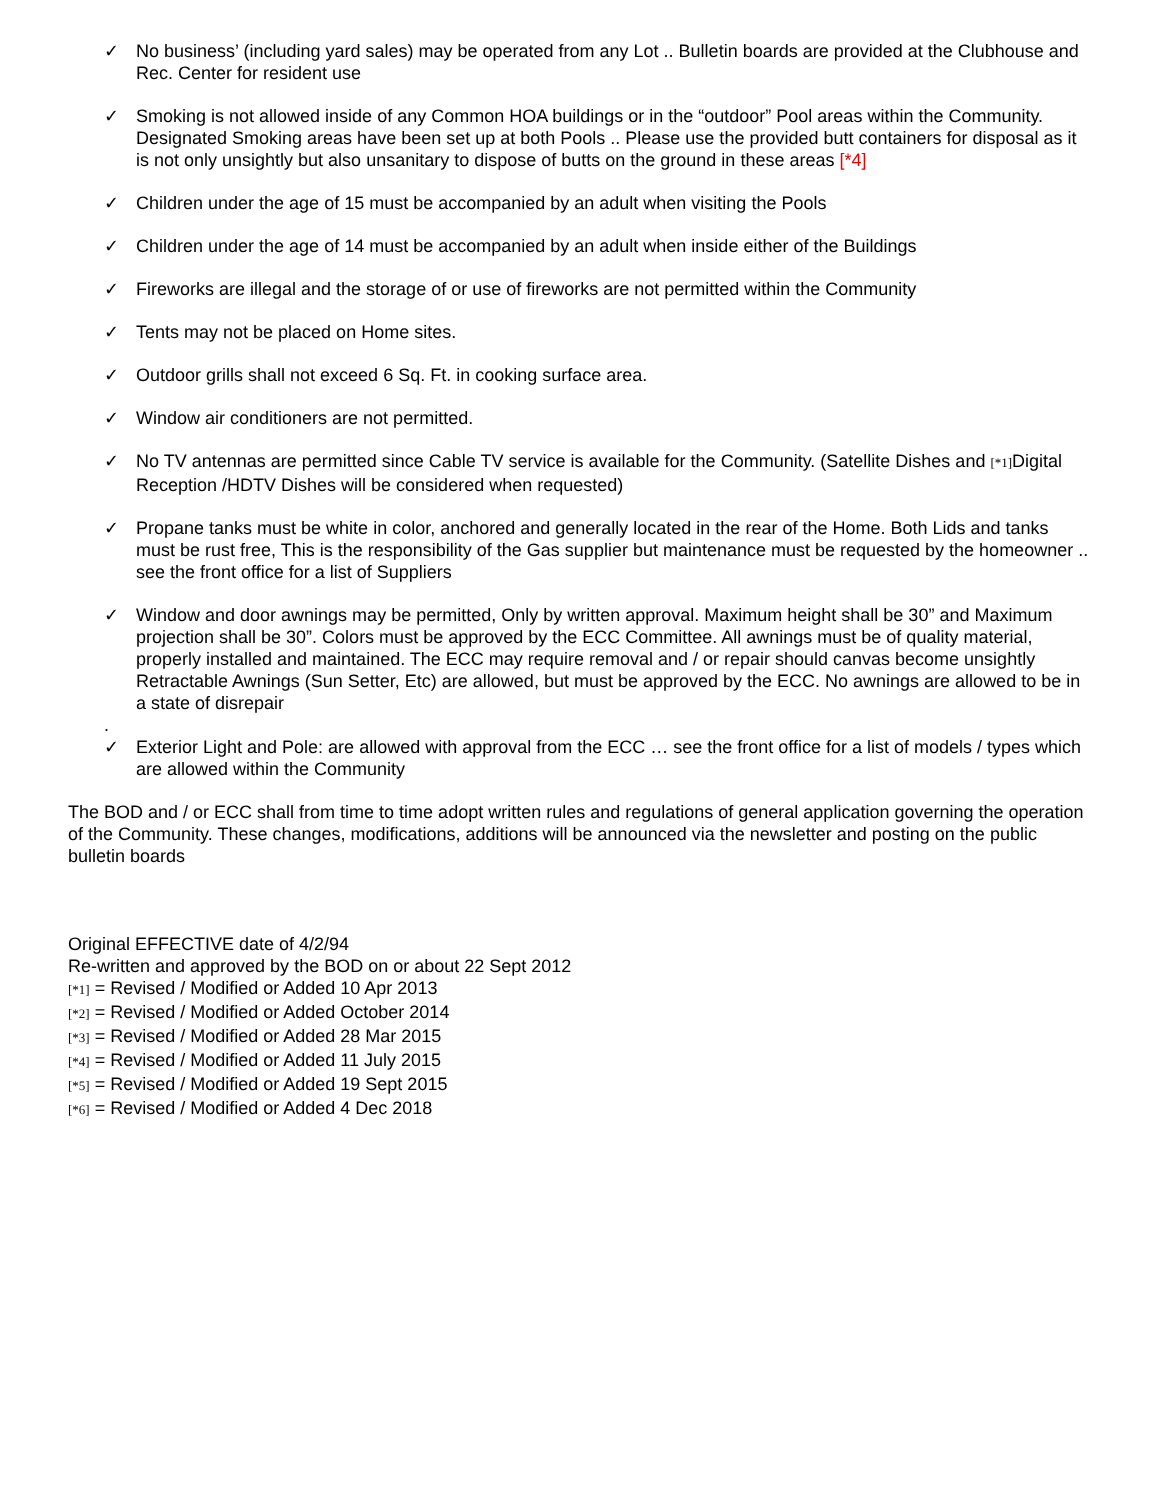✓ No business’ (including yard sales) may be operated from any Lot .. Bulletin boards are provided at the Clubhouse and Rec. Center for resident use
✓ Smoking is not allowed inside of any Common HOA buildings or in the “outdoor” Pool areas within the Community. Designated Smoking areas have been set up at both Pools .. Please use the provided butt containers for disposal as it is not only unsightly but also unsanitary to dispose of butts on the ground in these areas [*4]
✓ Children under the age of 15 must be accompanied by an adult when visiting the Pools
✓ Children under the age of 14 must be accompanied by an adult when inside either of the Buildings
✓ Fireworks are illegal and the storage of or use of fireworks are not permitted within the Community
✓ Tents may not be placed on Home sites.
✓ Outdoor grills shall not exceed 6 Sq. Ft. in cooking surface area.
✓ Window air conditioners are not permitted.
✓ No TV antennas are permitted since Cable TV service is available for the Community. (Satellite Dishes and [*1] Digital Reception /HDTV Dishes will be considered when requested)
✓ Propane tanks must be white in color, anchored and generally located in the rear of the Home. Both Lids and tanks must be rust free, This is the responsibility of the Gas supplier but maintenance must be requested by the homeowner .. see the front office for a list of Suppliers
✓ Window and door awnings may be permitted, Only by written approval. Maximum height shall be 30” and Maximum projection shall be 30”. Colors must be approved by the ECC Committee. All awnings must be of quality material, properly installed and maintained. The ECC may require removal and / or repair should canvas become unsightly Retractable Awnings (Sun Setter, Etc) are allowed, but must be approved by the ECC. No awnings are allowed to be in a state of disrepair
.
✓ Exterior Light and Pole: are allowed with approval from the ECC … see the front office for a list of models / types which are allowed within the Community
The BOD and / or ECC shall from time to time adopt written rules and regulations of general application governing the operation of the Community. These changes, modifications, additions will be announced via the newsletter and posting on the public bulletin boards
Original EFFECTIVE date of 4/2/94
Re-written and approved by the BOD on or about 22 Sept 2012
[*1] = Revised / Modified or Added 10 Apr 2013
[*2] = Revised / Modified or Added October 2014
[*3] = Revised / Modified or Added 28 Mar 2015
[*4] = Revised / Modified or Added 11 July 2015
[*5] = Revised / Modified or Added 19 Sept 2015
[*6] = Revised / Modified or Added 4 Dec 2018